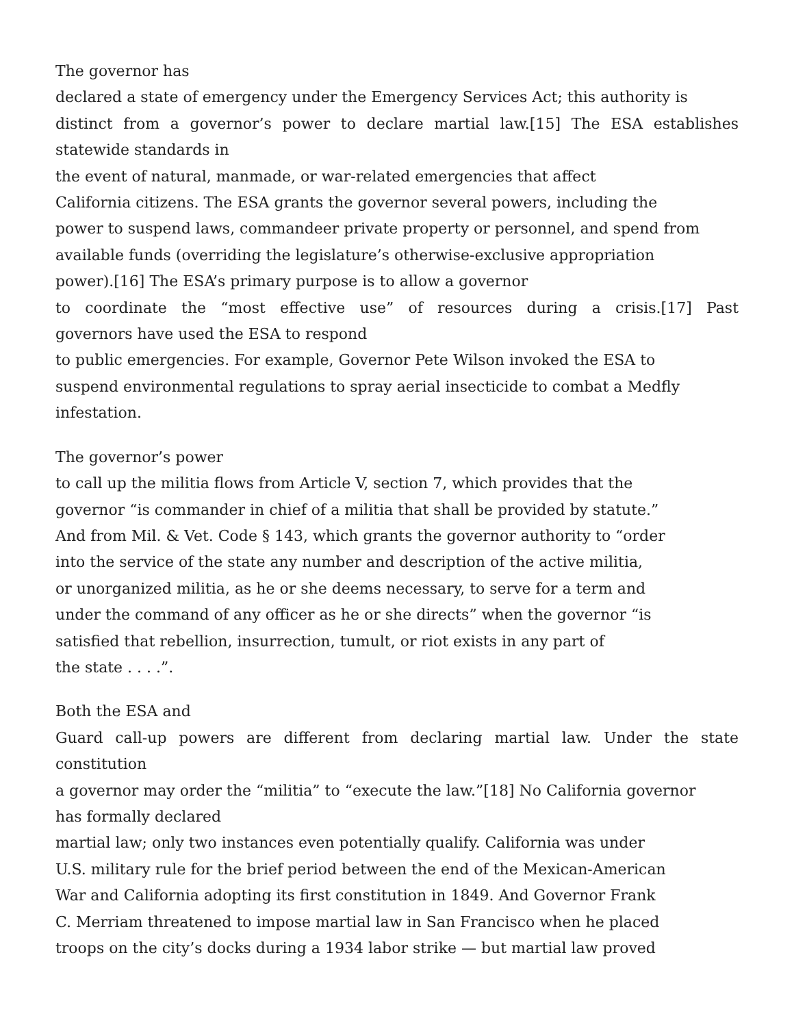The governor has
declared a state of emergency under the Emergency Services Act; this authority is
distinct from a governor’s power to declare martial law.[15] The ESA establishes
statewide standards in
the event of natural, manmade, or war-related emergencies that affect
California citizens. The ESA grants the governor several powers, including the
power to suspend laws, commandeer private property or personnel, and spend from
available funds (overriding the legislature’s otherwise-exclusive appropriation
power).[16] The ESA’s primary purpose is to allow a governor
to coordinate the “most effective use” of resources during a crisis.[17] Past
governors have used the ESA to respond
to public emergencies. For example, Governor Pete Wilson invoked the ESA to
suspend environmental regulations to spray aerial insecticide to combat a Medfly
infestation.
The governor’s power
to call up the militia flows from Article V, section 7, which provides that the
governor “is commander in chief of a militia that shall be provided by statute.”
And from Mil. & Vet. Code § 143, which grants the governor authority to “order
into the service of the state any number and description of the active militia,
or unorganized militia, as he or she deems necessary, to serve for a term and
under the command of any officer as he or she directs” when the governor “is
satisfied that rebellion, insurrection, tumult, or riot exists in any part of
the state . . . .”.
Both the ESA and
Guard call-up powers are different from declaring martial law. Under the state
constitution
a governor may order the “militia” to “execute the law.”[18] No California governor
has formally declared
martial law; only two instances even potentially qualify. California was under
U.S. military rule for the brief period between the end of the Mexican-American
War and California adopting its first constitution in 1849. And Governor Frank
C. Merriam threatened to impose martial law in San Francisco when he placed
troops on the city’s docks during a 1934 labor strike — but martial law proved